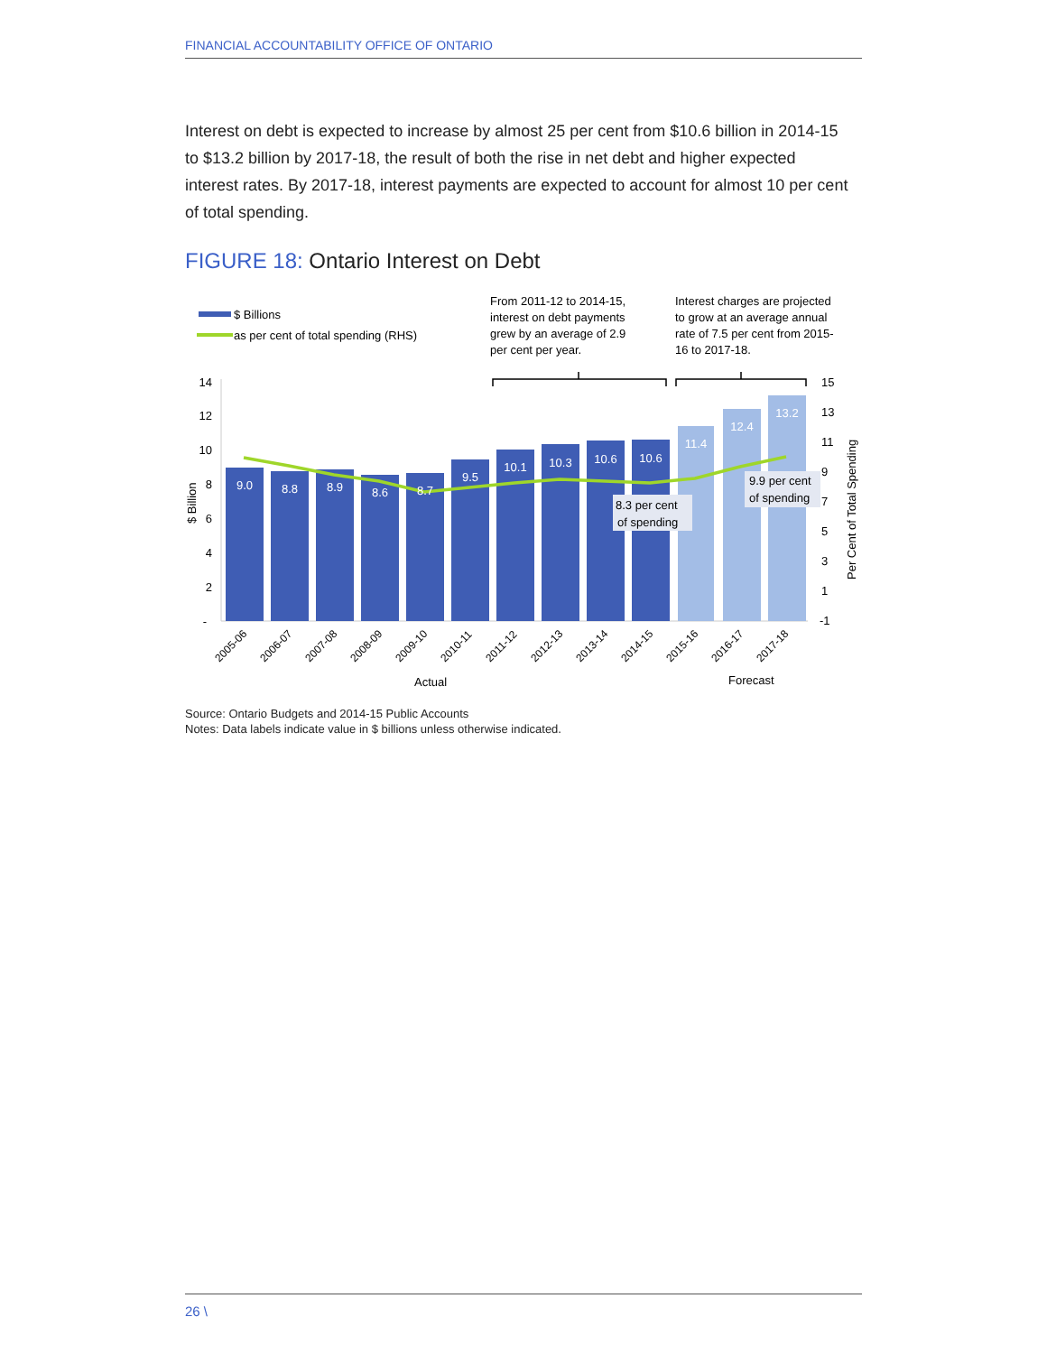FINANCIAL ACCOUNTABILITY OFFICE OF ONTARIO
Interest on debt is expected to increase by almost 25 per cent from $10.6 billion in 2014-15 to $13.2 billion by 2017-18, the result of both the rise in net debt and higher expected interest rates. By 2017-18, interest payments are expected to account for almost 10 per cent of total spending.
FIGURE 18: Ontario Interest on Debt
$ Billions
as per cent of total spending (RHS)
From 2011-12 to 2014-15,
interest on debt payments
grew by an average of 2.9
per cent per year.
Interest charges are projected
to grow at an average annual
rate of 7.5 per cent from 2015-
16 to 2017-18.
14
12
10
8
6
4
2
-
15
13
11
9
7
5
3
1
-1
$ Billion
Per Cent of Total Spending
9.0
8.8
8.9
8.6
8.7
9.5
10.1
10.3
10.6
10.6
11.4
12.4
13.2
8.3 per cent
of spending
9.9 per cent
of spending
2005-06
2006-07
2007-08
2008-09
2009-10
2010-11
2011-12
2012-13
2013-14
2014-15
2015-16
2016-17
2017-18
Actual
Forecast
Source: Ontario Budgets and 2014-15 Public Accounts
Notes: Data labels indicate value in $ billions unless otherwise indicated.
26 \